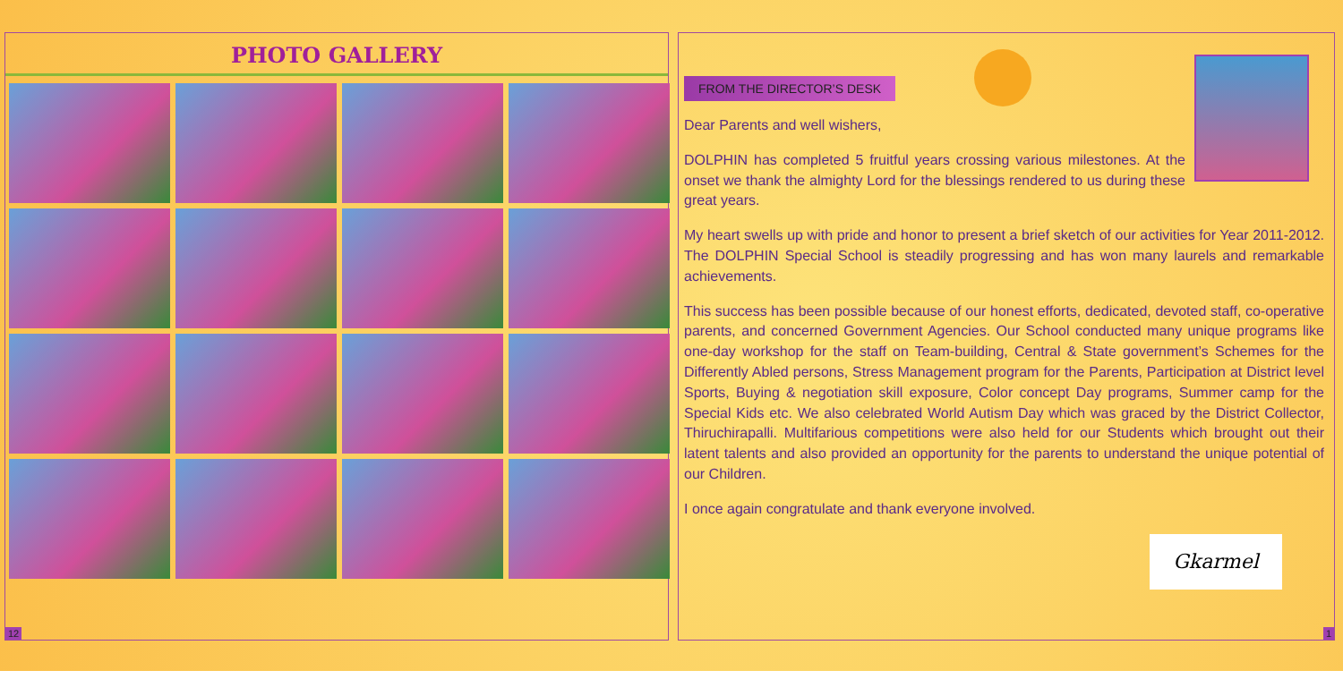PHOTO GALLERY
12
FROM THE DIRECTOR’S DESK
Dear Parents and well wishers,
DOLPHIN has completed 5 fruitful years crossing various milestones. At the onset we thank the almighty Lord for the blessings rendered to us during these great years.
My heart swells up with pride and honor to present a brief sketch of our activities for Year 2011-2012. The DOLPHIN Special School is steadily progressing and has won many laurels and remarkable achievements.
This success has been possible because of our honest efforts, dedicated, devoted staff, co-operative parents, and concerned Government Agencies. Our School conducted many unique programs like one-day workshop for the staff on Team-building, Central & State government’s Schemes for the Differently Abled persons, Stress Management program for the Parents, Participation at District level Sports, Buying & negotiation skill exposure, Color concept Day programs, Summer camp for the Special Kids etc. We also celebrated World Autism Day which was graced by the District Collector, Thiruchirapalli. Multifarious competitions were also held for our Students which brought out their latent talents and also provided an opportunity for the parents to understand the unique potential of our Children.
I once again congratulate and thank everyone involved.
Gkarmel
1